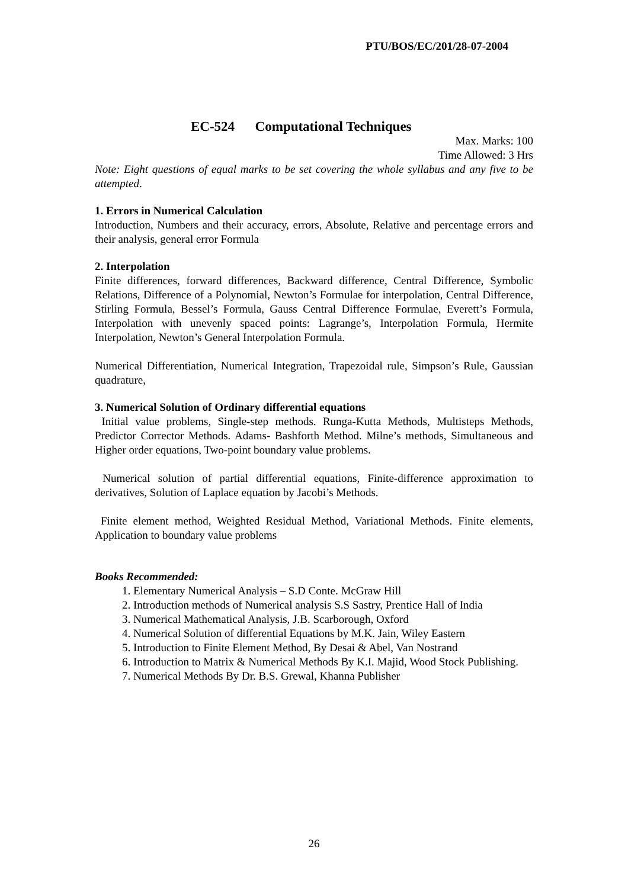PTU/BOS/EC/201/28-07-2004
EC-524 Computational Techniques
Max. Marks: 100
Time Allowed: 3 Hrs
Note: Eight questions of equal marks to be set covering the whole syllabus and any five to be attempted.
1. Errors in Numerical Calculation
Introduction, Numbers and their accuracy, errors, Absolute, Relative and percentage errors and their analysis, general error Formula
2. Interpolation
Finite differences, forward differences, Backward difference, Central Difference, Symbolic Relations, Difference of a Polynomial, Newton’s Formulae for interpolation, Central Difference, Stirling Formula, Bessel’s Formula, Gauss Central Difference Formulae, Everett’s Formula, Interpolation with unevenly spaced points: Lagrange’s, Interpolation Formula, Hermite Interpolation, Newton’s General Interpolation Formula.
Numerical Differentiation, Numerical Integration, Trapezoidal rule, Simpson’s Rule, Gaussian quadrature,
3. Numerical Solution of Ordinary differential equations
Initial value problems, Single-step methods. Runga-Kutta Methods, Multisteps Methods, Predictor Corrector Methods. Adams- Bashforth Method. Milne’s methods, Simultaneous and Higher order equations, Two-point boundary value problems.
Numerical solution of partial differential equations, Finite-difference approximation to derivatives, Solution of Laplace equation by Jacobi’s Methods.
Finite element method, Weighted Residual Method, Variational Methods. Finite elements, Application to boundary value problems
Books Recommended:
1. Elementary Numerical Analysis – S.D Conte. McGraw Hill
2. Introduction methods of Numerical analysis S.S Sastry, Prentice Hall of India
3. Numerical Mathematical Analysis, J.B. Scarborough, Oxford
4. Numerical Solution of differential Equations by M.K. Jain, Wiley Eastern
5. Introduction to Finite Element Method, By Desai & Abel, Van Nostrand
6. Introduction to Matrix & Numerical Methods By K.I. Majid, Wood Stock Publishing.
7. Numerical Methods By Dr. B.S. Grewal, Khanna Publisher
26